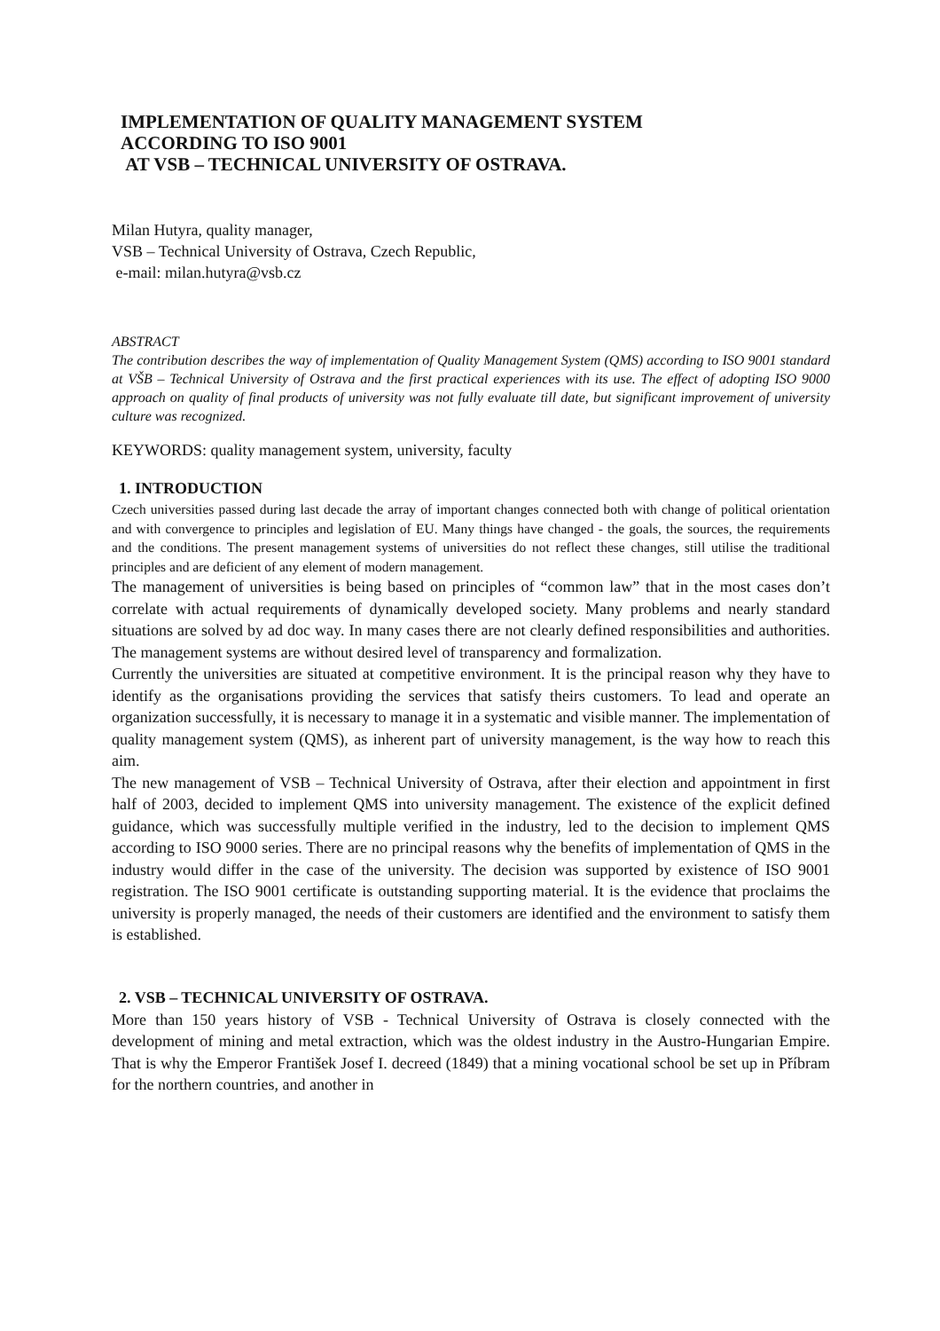IMPLEMENTATION OF QUALITY MANAGEMENT SYSTEM
ACCORDING TO ISO 9001
AT VSB – TECHNICAL UNIVERSITY OF OSTRAVA.
Milan Hutyra, quality manager,
VSB – Technical University of Ostrava, Czech Republic,
e-mail: milan.hutyra@vsb.cz
ABSTRACT
The contribution describes the way of implementation of Quality Management System (QMS) according to ISO 9001 standard at VŠB – Technical University of Ostrava and the first practical experiences with its use. The effect of adopting ISO 9000 approach on quality of final products of university was not fully evaluate till date, but significant improvement of university culture was recognized.
KEYWORDS: quality management system, university, faculty
1. INTRODUCTION
Czech universities passed during last decade the array of important changes connected both with change of political orientation and with convergence to principles and legislation of EU. Many things have changed - the goals, the sources, the requirements and the conditions. The present management systems of universities do not reflect these changes, still utilise the traditional principles and are deficient of any element of modern management.
The management of universities is being based on principles of “common law” that in the most cases don’t correlate with actual requirements of dynamically developed society. Many problems and nearly standard situations are solved by ad doc way. In many cases there are not clearly defined responsibilities and authorities. The management systems are without desired level of transparency and formalization.
Currently the universities are situated at competitive environment. It is the principal reason why they have to identify as the organisations providing the services that satisfy theirs customers. To lead and operate an organization successfully, it is necessary to manage it in a systematic and visible manner. The implementation of quality management system (QMS), as inherent part of university management, is the way how to reach this aim.
The new management of VSB – Technical University of Ostrava, after their election and appointment in first half of 2003, decided to implement QMS into university management. The existence of the explicit defined guidance, which was successfully multiple verified in the industry, led to the decision to implement QMS according to ISO 9000 series. There are no principal reasons why the benefits of implementation of QMS in the industry would differ in the case of the university. The decision was supported by existence of ISO 9001 registration. The ISO 9001 certificate is outstanding supporting material. It is the evidence that proclaims the university is properly managed, the needs of their customers are identified and the environment to satisfy them is established.
2. VSB – TECHNICAL UNIVERSITY OF OSTRAVA.
More than 150 years history of VSB - Technical University of Ostrava is closely connected with the development of mining and metal extraction, which was the oldest industry in the Austro-Hungarian Empire. That is why the Emperor František Josef I. decreed (1849) that a mining vocational school be set up in Příbram for the northern countries, and another in